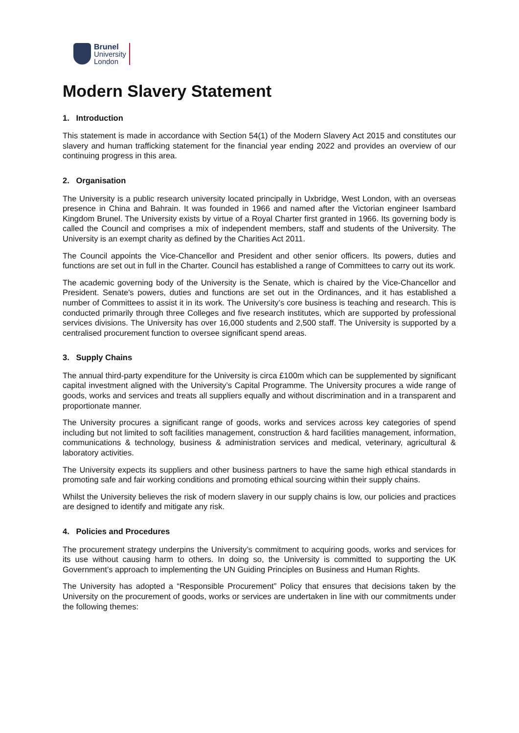Brunel
University
London
Modern Slavery Statement
1. Introduction
This statement is made in accordance with Section 54(1) of the Modern Slavery Act 2015 and constitutes our slavery and human trafficking statement for the financial year ending 2022 and provides an overview of our continuing progress in this area.
2. Organisation
The University is a public research university located principally in Uxbridge, West London, with an overseas presence in China and Bahrain. It was founded in 1966 and named after the Victorian engineer Isambard Kingdom Brunel. The University exists by virtue of a Royal Charter first granted in 1966. Its governing body is called the Council and comprises a mix of independent members, staff and students of the University. The University is an exempt charity as defined by the Charities Act 2011.
The Council appoints the Vice-Chancellor and President and other senior officers. Its powers, duties and functions are set out in full in the Charter. Council has established a range of Committees to carry out its work.
The academic governing body of the University is the Senate, which is chaired by the Vice-Chancellor and President. Senate's powers, duties and functions are set out in the Ordinances, and it has established a number of Committees to assist it in its work. The University’s core business is teaching and research. This is conducted primarily through three Colleges and five research institutes, which are supported by professional services divisions. The University has over 16,000 students and 2,500 staff. The University is supported by a centralised procurement function to oversee significant spend areas.
3. Supply Chains
The annual third-party expenditure for the University is circa £100m which can be supplemented by significant capital investment aligned with the University’s Capital Programme. The University procures a wide range of goods, works and services and treats all suppliers equally and without discrimination and in a transparent and proportionate manner.
The University procures a significant range of goods, works and services across key categories of spend including but not limited to soft facilities management, construction & hard facilities management, information, communications & technology, business & administration services and medical, veterinary, agricultural & laboratory activities.
The University expects its suppliers and other business partners to have the same high ethical standards in promoting safe and fair working conditions and promoting ethical sourcing within their supply chains.
Whilst the University believes the risk of modern slavery in our supply chains is low, our policies and practices are designed to identify and mitigate any risk.
4. Policies and Procedures
The procurement strategy underpins the University’s commitment to acquiring goods, works and services for its use without causing harm to others. In doing so, the University is committed to supporting the UK Government’s approach to implementing the UN Guiding Principles on Business and Human Rights.
The University has adopted a “Responsible Procurement” Policy that ensures that decisions taken by the University on the procurement of goods, works or services are undertaken in line with our commitments under the following themes: